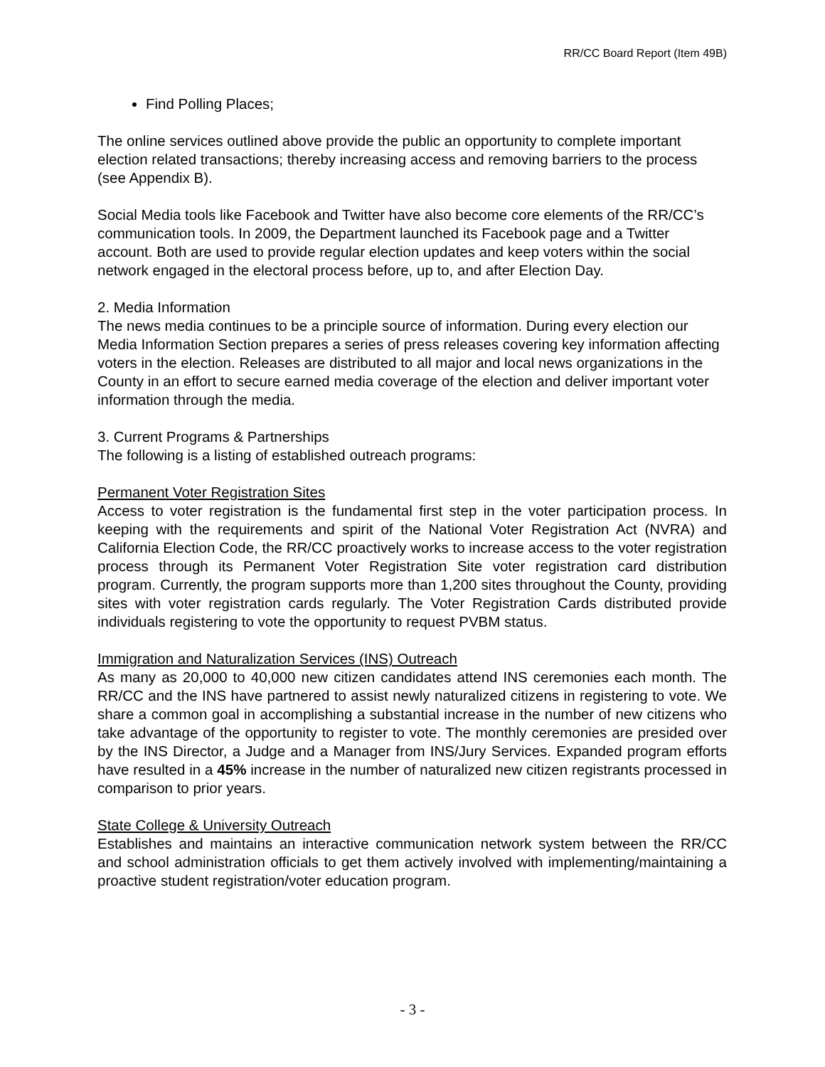RR/CC Board Report (Item 49B)
Find Polling Places;
The online services outlined above provide the public an opportunity to complete important election related transactions; thereby increasing access and removing barriers to the process (see Appendix B).
Social Media tools like Facebook and Twitter have also become core elements of the RR/CC’s communication tools. In 2009, the Department launched its Facebook page and a Twitter account. Both are used to provide regular election updates and keep voters within the social network engaged in the electoral process before, up to, and after Election Day.
2. Media Information
The news media continues to be a principle source of information. During every election our Media Information Section prepares a series of press releases covering key information affecting voters in the election. Releases are distributed to all major and local news organizations in the County in an effort to secure earned media coverage of the election and deliver important voter information through the media.
3. Current Programs & Partnerships
The following is a listing of established outreach programs:
Permanent Voter Registration Sites
Access to voter registration is the fundamental first step in the voter participation process. In keeping with the requirements and spirit of the National Voter Registration Act (NVRA) and California Election Code, the RR/CC proactively works to increase access to the voter registration process through its Permanent Voter Registration Site voter registration card distribution program. Currently, the program supports more than 1,200 sites throughout the County, providing sites with voter registration cards regularly. The Voter Registration Cards distributed provide individuals registering to vote the opportunity to request PVBM status.
Immigration and Naturalization Services (INS) Outreach
As many as 20,000 to 40,000 new citizen candidates attend INS ceremonies each month. The RR/CC and the INS have partnered to assist newly naturalized citizens in registering to vote. We share a common goal in accomplishing a substantial increase in the number of new citizens who take advantage of the opportunity to register to vote. The monthly ceremonies are presided over by the INS Director, a Judge and a Manager from INS/Jury Services. Expanded program efforts have resulted in a 45% increase in the number of naturalized new citizen registrants processed in comparison to prior years.
State College & University Outreach
Establishes and maintains an interactive communication network system between the RR/CC and school administration officials to get them actively involved with implementing/maintaining a proactive student registration/voter education program.
- 3 -